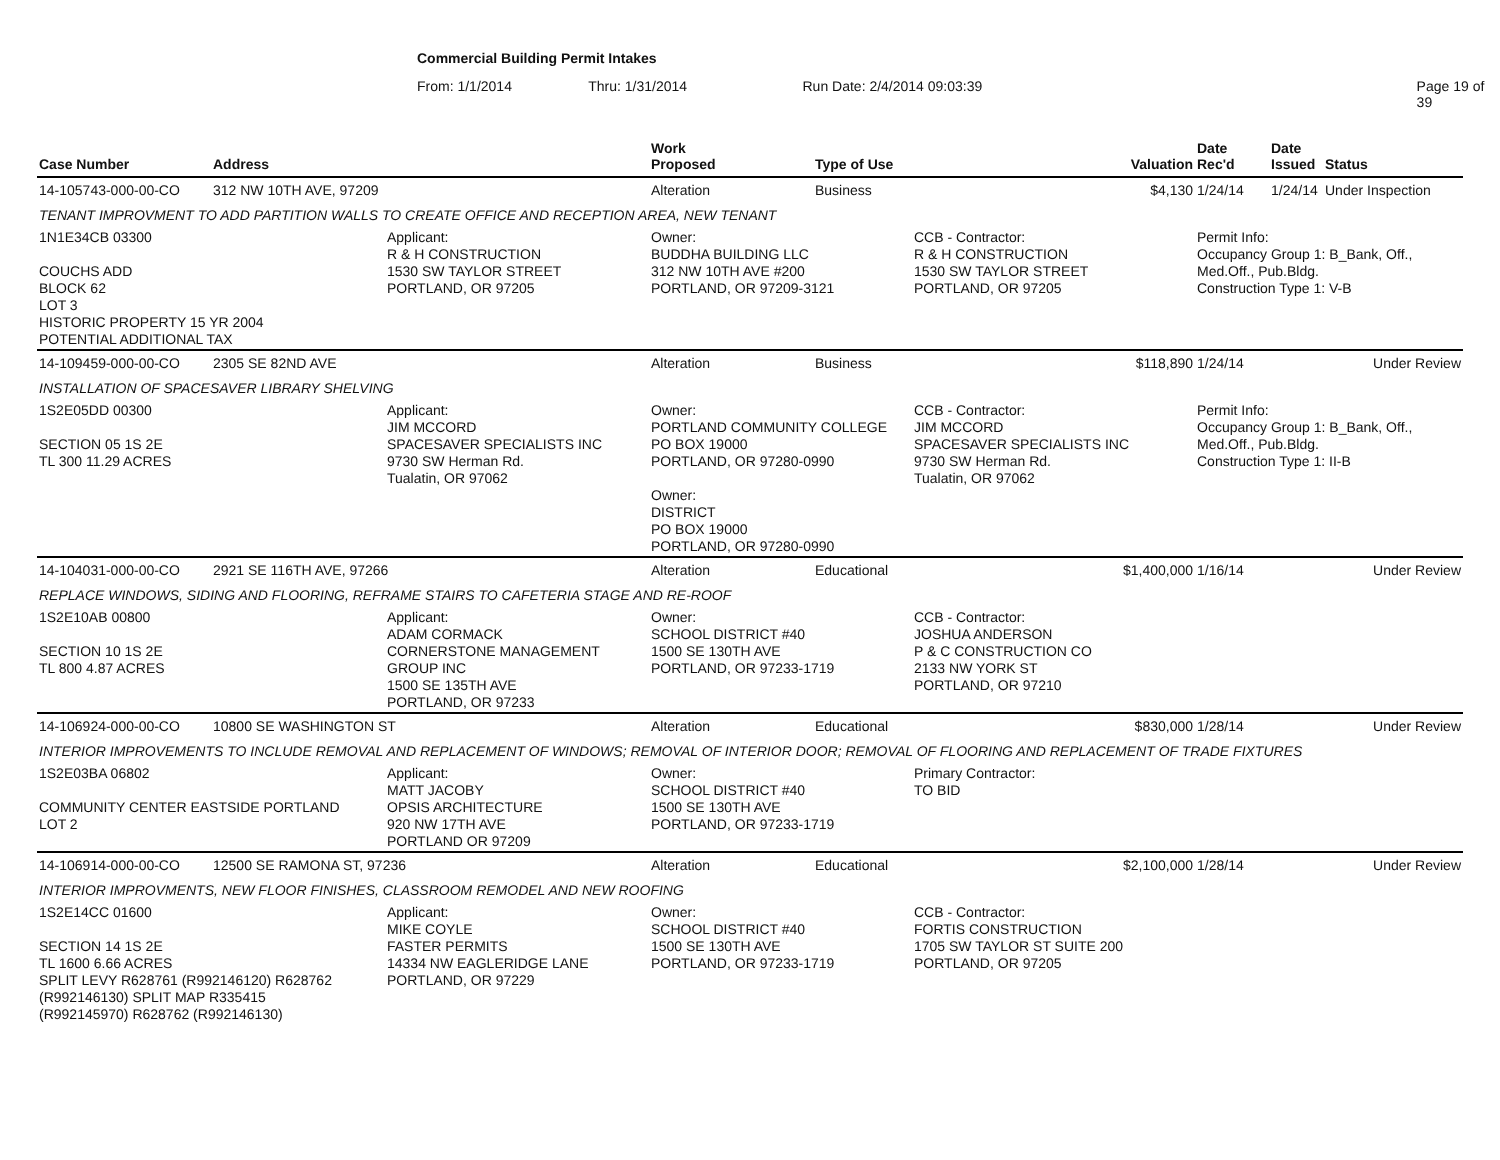Commercial Building Permit Intakes
From: 1/1/2014 Thru: 1/31/2014 Run Date: 2/4/2014 09:03:39 Page 19 of 39
| Case Number | Address | | Work Proposed | Type of Use | | Valuation | Date Rec'd | Date Issued | Status |
| --- | --- | --- | --- | --- | --- | --- | --- | --- | --- |
| 14-105743-000-00-CO | 312 NW 10TH AVE, 97209 | | Alteration | Business | | $4,130 | 1/24/14 | 1/24/14 | Under Inspection |
| TENANT IMPROVMENT TO ADD PARTITION WALLS TO CREATE OFFICE AND RECEPTION AREA, NEW TENANT | | | | | | | | | |
| 1N1E34CB 03300 COUCHS ADD BLOCK 62 LOT 3 HISTORIC PROPERTY 15 YR 2004 POTENTIAL ADDITIONAL TAX | | Applicant: R & H CONSTRUCTION 1530 SW TAYLOR STREET PORTLAND, OR 97205 | Owner: BUDDHA BUILDING LLC 312 NW 10TH AVE #200 PORTLAND, OR 97209-3121 | | CCB - Contractor: R & H CONSTRUCTION 1530 SW TAYLOR STREET PORTLAND, OR 97205 | | Permit Info: Occupancy Group 1: B_Bank, Off., Med.Off., Pub.Bldg. Construction Type 1: V-B | | |
| 14-109459-000-00-CO | 2305 SE 82ND AVE | | Alteration | Business | | $118,890 | 1/24/14 | | Under Review |
| INSTALLATION OF SPACESAVER LIBRARY SHELVING | | | | | | | | | |
| 1S2E05DD 00300 SECTION 05 1S 2E TL 300 11.29 ACRES | | Applicant: JIM MCCORD SPACESAVER SPECIALISTS INC 9730 SW Herman Rd. Tualatin, OR 97062 | Owner: PORTLAND COMMUNITY COLLEGE PO BOX 19000 PORTLAND, OR 97280-0990 Owner: DISTRICT PO BOX 19000 PORTLAND, OR 97280-0990 | | CCB - Contractor: JIM MCCORD SPACESAVER SPECIALISTS INC 9730 SW Herman Rd. Tualatin, OR 97062 | | Permit Info: Occupancy Group 1: B_Bank, Off., Med.Off., Pub.Bldg. Construction Type 1: II-B | | |
| 14-104031-000-00-CO | 2921 SE 116TH AVE, 97266 | | Alteration | Educational | | $1,400,000 | 1/16/14 | | Under Review |
| REPLACE WINDOWS, SIDING AND FLOORING, REFRAME STAIRS TO CAFETERIA STAGE AND RE-ROOF | | | | | | | | | |
| 1S2E10AB 00800 SECTION 10 1S 2E TL 800 4.87 ACRES | | Applicant: ADAM CORMACK CORNERSTONE MANAGEMENT GROUP INC 1500 SE 135TH AVE PORTLAND, OR 97233 | Owner: SCHOOL DISTRICT #40 1500 SE 130TH AVE PORTLAND, OR 97233-1719 | | CCB - Contractor: JOSHUA ANDERSON P & C CONSTRUCTION CO 2133 NW YORK ST PORTLAND, OR 97210 | | | | |
| 14-106924-000-00-CO | 10800 SE WASHINGTON ST | | Alteration | Educational | | $830,000 | 1/28/14 | | Under Review |
| INTERIOR IMPROVEMENTS TO INCLUDE REMOVAL AND REPLACEMENT OF WINDOWS; REMOVAL OF INTERIOR DOOR; REMOVAL OF FLOORING AND REPLACEMENT OF TRADE FIXTURES | | | | | | | | | |
| 1S2E03BA 06802 COMMUNITY CENTER EASTSIDE PORTLAND LOT 2 | | Applicant: MATT JACOBY OPSIS ARCHITECTURE 920 NW 17TH AVE PORTLAND OR 97209 | Owner: SCHOOL DISTRICT #40 1500 SE 130TH AVE PORTLAND, OR 97233-1719 | | Primary Contractor: TO BID | | | | |
| 14-106914-000-00-CO | 12500 SE RAMONA ST, 97236 | | Alteration | Educational | | $2,100,000 | 1/28/14 | | Under Review |
| INTERIOR IMPROVMENTS, NEW FLOOR FINISHES, CLASSROOM REMODEL AND NEW ROOFING | | | | | | | | | |
| 1S2E14CC 01600 SECTION 14 1S 2E TL 1600 6.66 ACRES SPLIT LEVY R628761 (R992146120) R628762 (R992146130) SPLIT MAP R335415 (R992145970) R628762 (R992146130) | | Applicant: MIKE COYLE FASTER PERMITS 14334 NW EAGLERIDGE LANE PORTLAND, OR 97229 | Owner: SCHOOL DISTRICT #40 1500 SE 130TH AVE PORTLAND, OR 97233-1719 | | CCB - Contractor: FORTIS CONSTRUCTION 1705 SW TAYLOR ST SUITE 200 PORTLAND, OR 97205 | | | | |